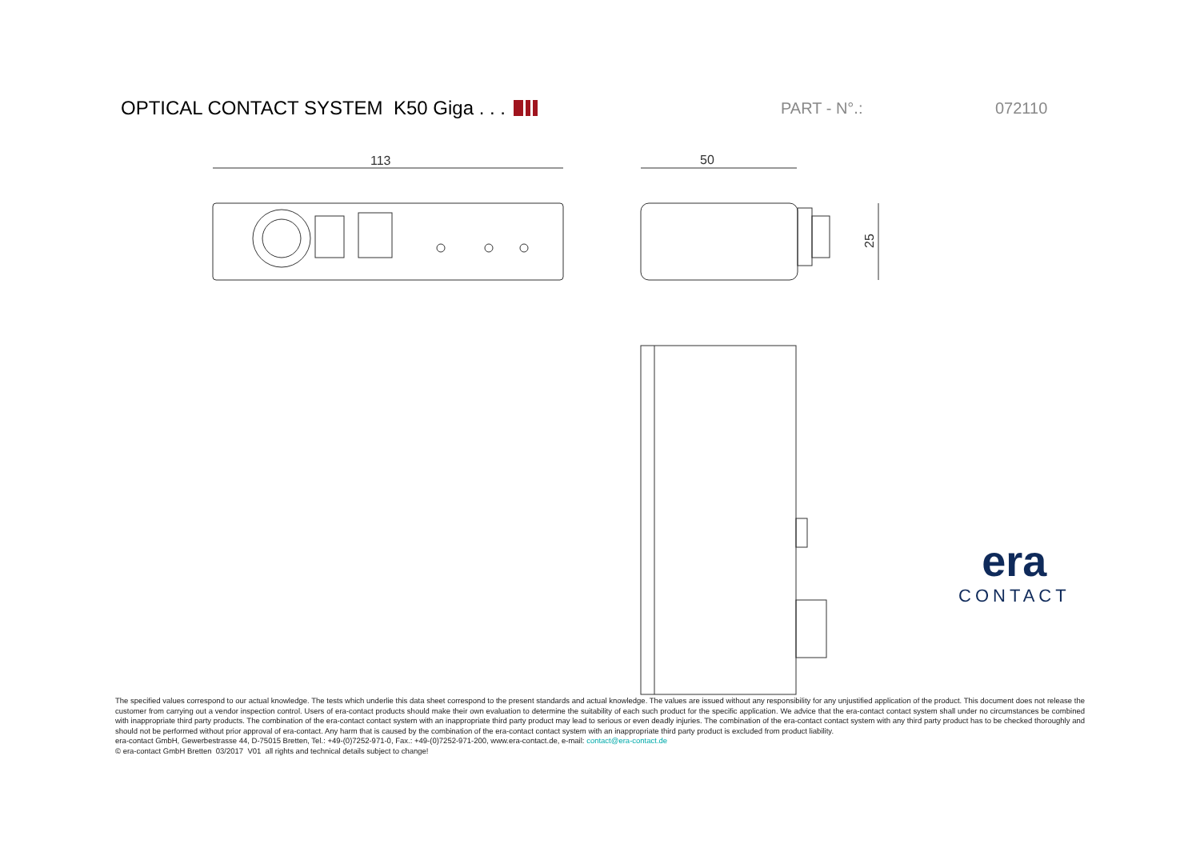OPTICAL CONTACT SYSTEM K50 Giga . . .
PART - N°.: 072110
113
50
25
era
CONTACT
The specified values correspond to our actual knowledge. The tests which underlie this data sheet correspond to the present standards and actual knowledge. The values are issued without any responsibility for any unjustified application of the product. This document does not release the customer from carrying out a vendor inspection control. Users of era-contact products should make their own evaluation to determine the suitability of each such product for the specific application. We advice that the era-contact contact system shall under no circumstances be combined with inappropriate third party products. The combination of the era-contact contact system with an inappropriate third party product may lead to serious or even deadly injuries. The combination of the era-contact contact system with any third party product has to be checked thoroughly and should not be performed without prior approval of era-contact. Any harm that is caused by the combination of the era-contact contact system with an inappropriate third party product is excluded from product liability.
era-contact GmbH, Gewerbestrasse 44, D-75015 Bretten, Tel.: +49-(0)7252-971-0, Fax.: +49-(0)7252-971-200, www.era-contact.de, e-mail: contact@era-contact.de
© era-contact GmbH Bretten 03/2017 V01 all rights and technical details subject to change!